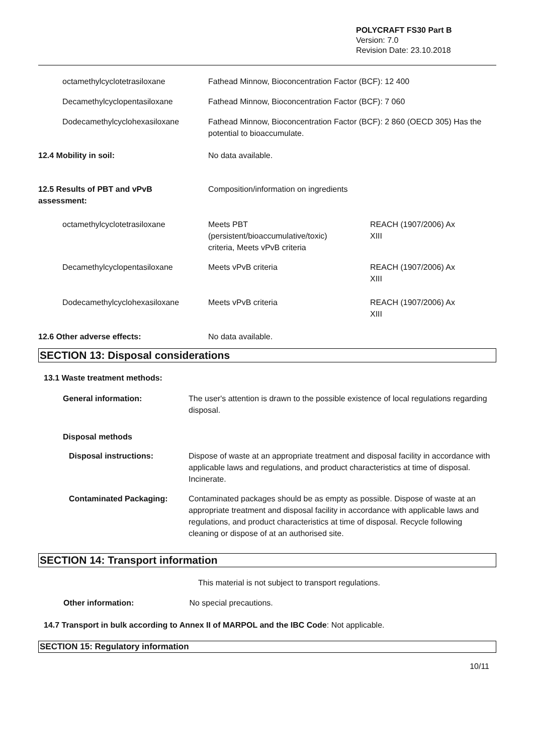POLYCRAFT FS30 Part B
Version: 7.0
Revision Date: 23.10.2018
| | octamethylcyclotetrasiloxane | Fathead Minnow, Bioconcentration Factor (BCF): 12 400 | |
| | Decamethylcyclopentasiloxane | Fathead Minnow, Bioconcentration Factor (BCF): 7 060 | |
| | Dodecamethylcyclohexasiloxane | Fathead Minnow, Bioconcentration Factor (BCF): 2 860 (OECD 305) Has the potential to bioaccumulate. | |
| 12.4 Mobility in soil: | | No data available. | |
| 12.5 Results of PBT and vPvB assessment: | | Composition/information on ingredients | |
| | octamethylcyclotetrasiloxane | Meets PBT (persistent/bioaccumulative/toxic) criteria, Meets vPvB criteria | REACH (1907/2006) Ax XIII |
| | Decamethylcyclopentasiloxane | Meets vPvB criteria | REACH (1907/2006) Ax XIII |
| | Dodecamethylcyclohexasiloxane | Meets vPvB criteria | REACH (1907/2006) Ax XIII |
| 12.6 Other adverse effects: | | No data available. | |
SECTION 13: Disposal considerations
13.1 Waste treatment methods:
| | General information: | The user's attention is drawn to the possible existence of local regulations regarding disposal. |
| | Disposal methods | |
| | Disposal instructions: | Dispose of waste at an appropriate treatment and disposal facility in accordance with applicable laws and regulations, and product characteristics at time of disposal. Incinerate. |
| | Contaminated Packaging: | Contaminated packages should be as empty as possible. Dispose of waste at an appropriate treatment and disposal facility in accordance with applicable laws and regulations, and product characteristics at time of disposal. Recycle following cleaning or dispose of at an authorised site. |
SECTION 14: Transport information
This material is not subject to transport regulations.
Other information: No special precautions.
14.7 Transport in bulk according to Annex II of MARPOL and the IBC Code: Not applicable.
SECTION 15: Regulatory information
10/11